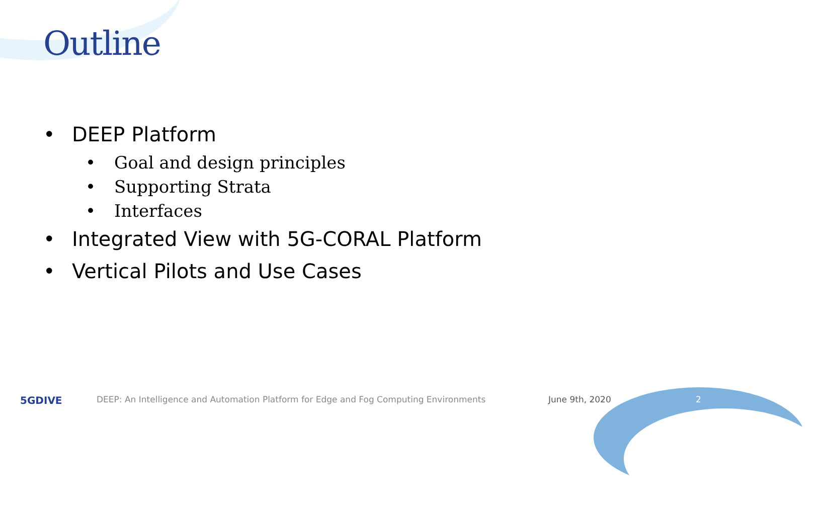Outline
• DEEP Platform
• Goal and design principles
• Supporting Strata
• Interfaces
• Integrated View with 5G-CORAL Platform
• Vertical Pilots and Use Cases
5GDIVE DEEP: An Intelligence and Automation Platform for Edge and Fog Computing Environments June 9th, 2020 2